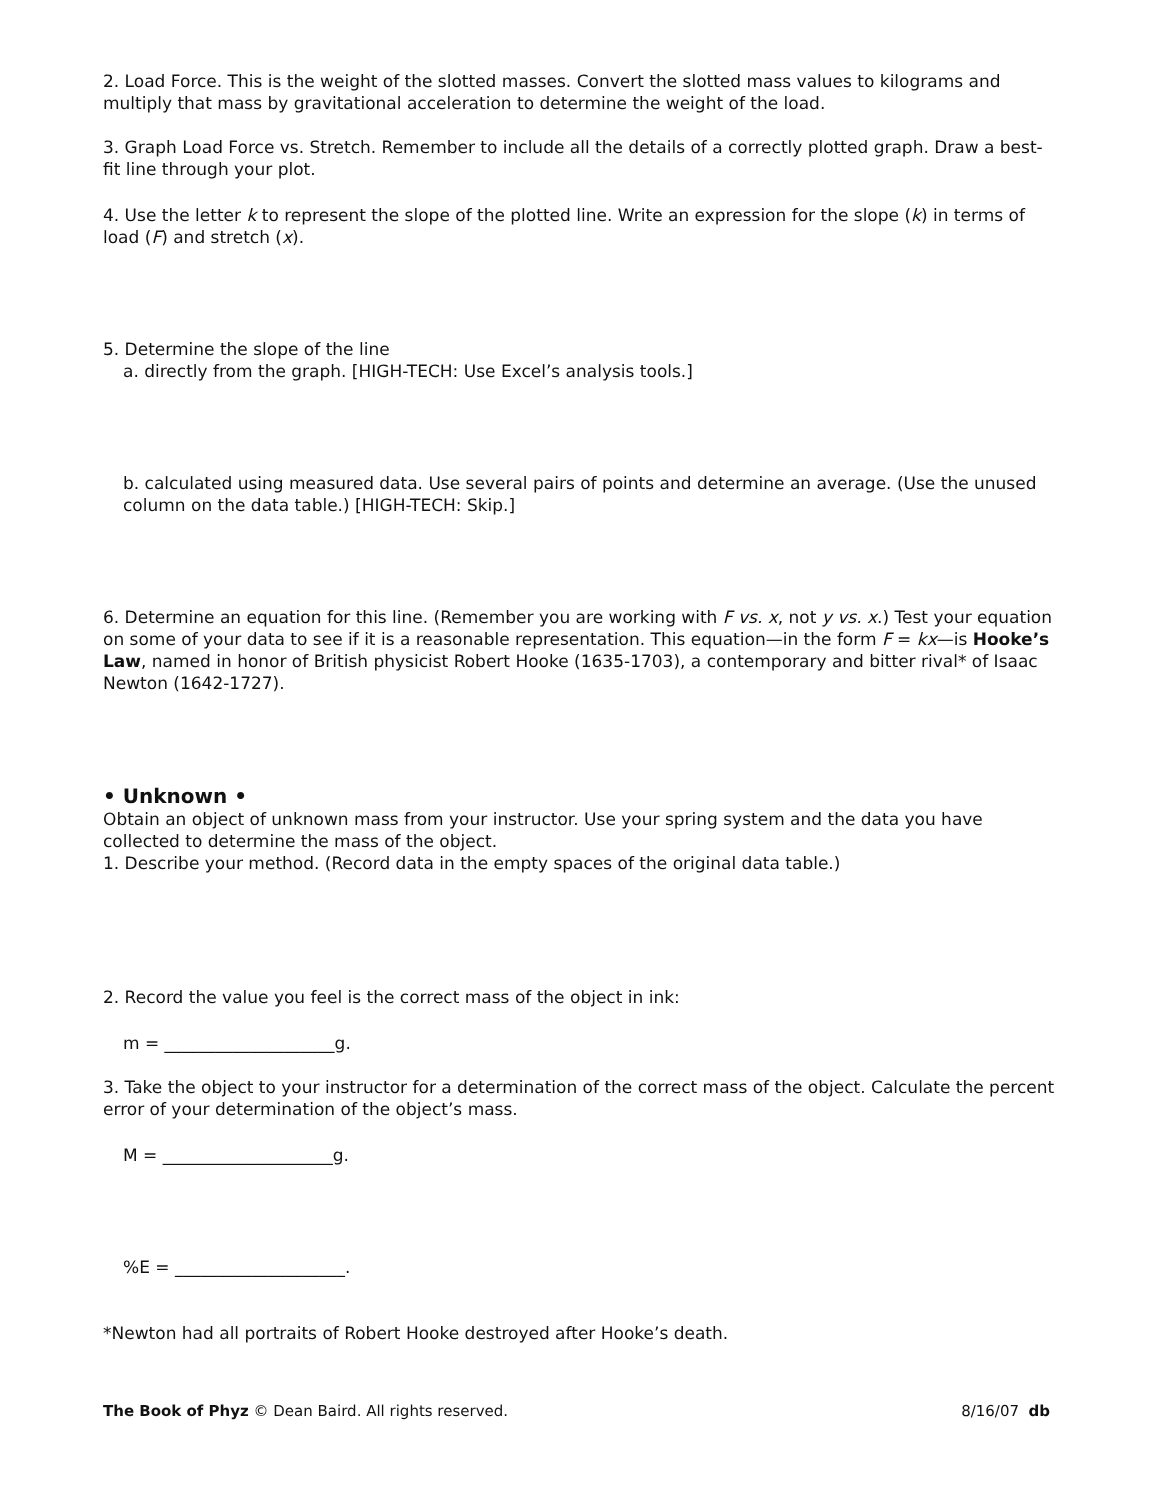2. Load Force. This is the weight of the slotted masses. Convert the slotted mass values to kilograms and multiply that mass by gravitational acceleration to determine the weight of the load.
3. Graph Load Force vs. Stretch. Remember to include all the details of a correctly plotted graph. Draw a best-fit line through your plot.
4. Use the letter k to represent the slope of the plotted line. Write an expression for the slope (k) in terms of load (F) and stretch (x).
5. Determine the slope of the line
a. directly from the graph. [HIGH-TECH: Use Excel’s analysis tools.]
b. calculated using measured data. Use several pairs of points and determine an average. (Use the unused column on the data table.) [HIGH-TECH: Skip.]
6. Determine an equation for this line. (Remember you are working with F vs. x, not y vs. x.) Test your equation on some of your data to see if it is a reasonable representation. This equation—in the form F = kx—is Hooke’s Law, named in honor of British physicist Robert Hooke (1635-1703), a contemporary and bitter rival* of Isaac Newton (1642-1727).
• Unknown •
Obtain an object of unknown mass from your instructor. Use your spring system and the data you have collected to determine the mass of the object.
1. Describe your method. (Record data in the empty spaces of the original data table.)
2. Record the value you feel is the correct mass of the object in ink:
m = ____________________g.
3. Take the object to your instructor for a determination of the correct mass of the object. Calculate the percent error of your determination of the object’s mass.
M = ____________________g.
%E = ____________________.
*Newton had all portraits of Robert Hooke destroyed after Hooke’s death.
The Book of Phyz © Dean Baird. All rights reserved. 8/16/07 db